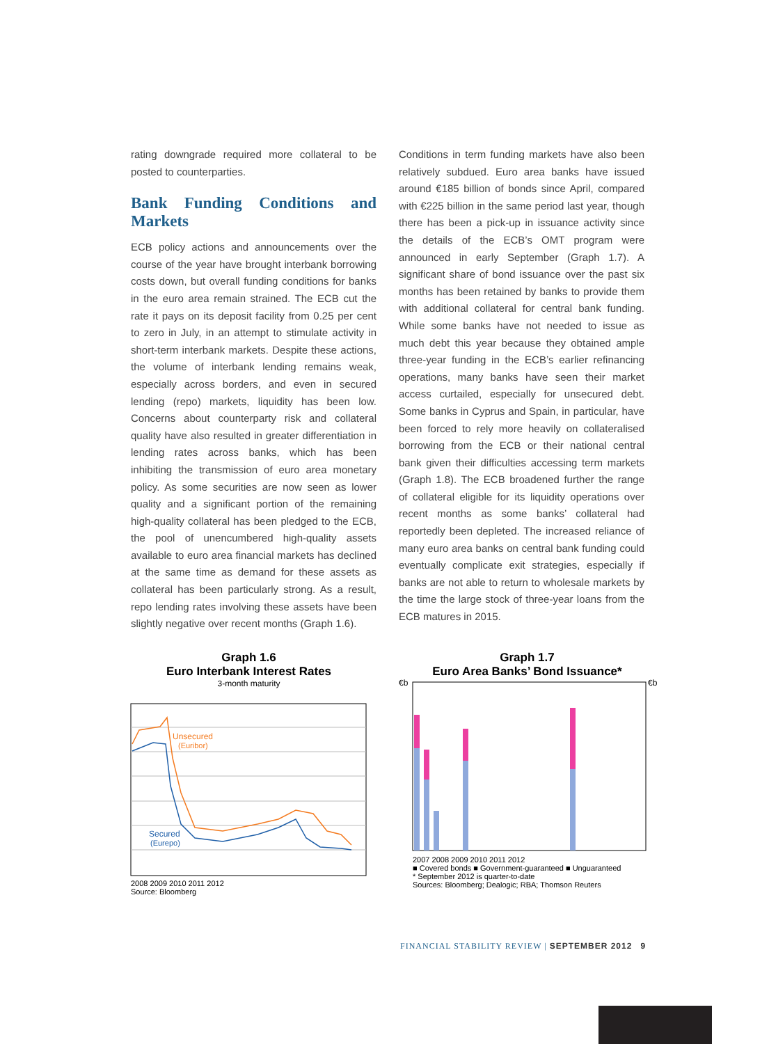rating downgrade required more collateral to be posted to counterparties.
Bank Funding Conditions and Markets
ECB policy actions and announcements over the course of the year have brought interbank borrowing costs down, but overall funding conditions for banks in the euro area remain strained. The ECB cut the rate it pays on its deposit facility from 0.25 per cent to zero in July, in an attempt to stimulate activity in short-term interbank markets. Despite these actions, the volume of interbank lending remains weak, especially across borders, and even in secured lending (repo) markets, liquidity has been low. Concerns about counterparty risk and collateral quality have also resulted in greater differentiation in lending rates across banks, which has been inhibiting the transmission of euro area monetary policy. As some securities are now seen as lower quality and a significant portion of the remaining high-quality collateral has been pledged to the ECB, the pool of unencumbered high-quality assets available to euro area financial markets has declined at the same time as demand for these assets as collateral has been particularly strong. As a result, repo lending rates involving these assets have been slightly negative over recent months (Graph 1.6).
Conditions in term funding markets have also been relatively subdued. Euro area banks have issued around €185 billion of bonds since April, compared with €225 billion in the same period last year, though there has been a pick-up in issuance activity since the details of the ECB’s OMT program were announced in early September (Graph 1.7). A significant share of bond issuance over the past six months has been retained by banks to provide them with additional collateral for central bank funding. While some banks have not needed to issue as much debt this year because they obtained ample three-year funding in the ECB’s earlier refinancing operations, many banks have seen their market access curtailed, especially for unsecured debt. Some banks in Cyprus and Spain, in particular, have been forced to rely more heavily on collateralised borrowing from the ECB or their national central bank given their difficulties accessing term markets (Graph 1.8). The ECB broadened further the range of collateral eligible for its liquidity operations over recent months as some banks’ collateral had reportedly been depleted. The increased reliance of many euro area banks on central bank funding could eventually complicate exit strategies, especially if banks are not able to return to wholesale markets by the time the large stock of three-year loans from the ECB matures in 2015.
Graph 1.6
Euro Interbank Interest Rates
3-month maturity
Unsecured
(Euribor)
Secured
(Eurepo)
2008 2009 2010 2011 2012
Source: Bloomberg
Graph 1.7
Euro Area Banks’ Bond Issuance*
€b
€b
2007 2008 2009 2010 2011 2012
■ Covered bonds ■ Government-guaranteed ■ Unguaranteed
* September 2012 is quarter-to-date
Sources: Bloomberg; Dealogic; RBA; Thomson Reuters
FINANCIAL STABILITY REVIEW | SEPTEMBER 2012 9